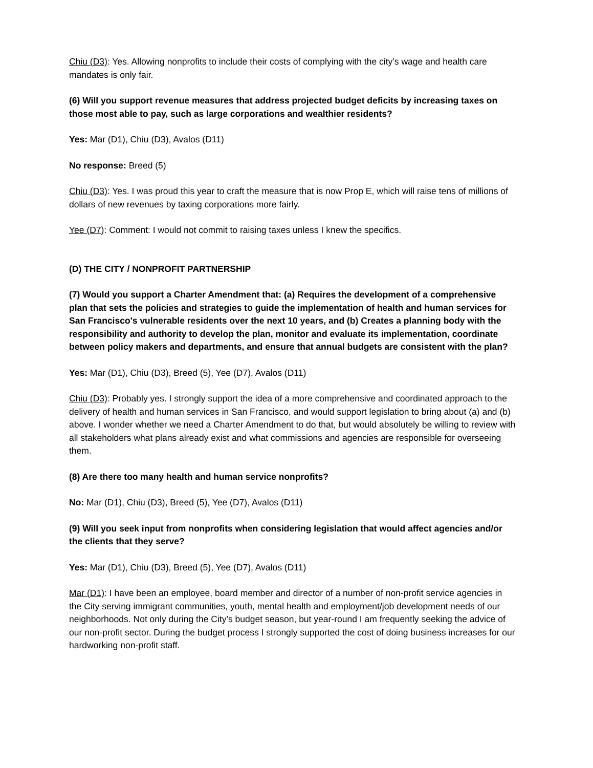Chiu (D3): Yes. Allowing nonprofits to include their costs of complying with the city’s wage and health care mandates is only fair.
(6) Will you support revenue measures that address projected budget deficits by increasing taxes on those most able to pay, such as large corporations and wealthier residents?
Yes: Mar (D1), Chiu (D3), Avalos (D11)
No response: Breed (5)
Chiu (D3): Yes. I was proud this year to craft the measure that is now Prop E, which will raise tens of millions of dollars of new revenues by taxing corporations more fairly.
Yee (D7): Comment: I would not commit to raising taxes unless I knew the specifics.
(D) THE CITY / NONPROFIT PARTNERSHIP
(7) Would you support a Charter Amendment that: (a) Requires the development of a comprehensive plan that sets the policies and strategies to guide the implementation of health and human services for San Francisco's vulnerable residents over the next 10 years, and (b) Creates a planning body with the responsibility and authority to develop the plan, monitor and evaluate its implementation, coordinate between policy makers and departments, and ensure that annual budgets are consistent with the plan?
Yes: Mar (D1), Chiu (D3), Breed (5), Yee (D7), Avalos (D11)
Chiu (D3): Probably yes. I strongly support the idea of a more comprehensive and coordinated approach to the delivery of health and human services in San Francisco, and would support legislation to bring about (a) and (b) above. I wonder whether we need a Charter Amendment to do that, but would absolutely be willing to review with all stakeholders what plans already exist and what commissions and agencies are responsible for overseeing them.
(8) Are there too many health and human service nonprofits?
No: Mar (D1), Chiu (D3), Breed (5), Yee (D7), Avalos (D11)
(9) Will you seek input from nonprofits when considering legislation that would affect agencies and/or the clients that they serve?
Yes: Mar (D1), Chiu (D3), Breed (5), Yee (D7), Avalos (D11)
Mar (D1): I have been an employee, board member and director of a number of non-profit service agencies in the City serving immigrant communities, youth, mental health and employment/job development needs of our neighborhoods. Not only during the City’s budget season, but year-round I am frequently seeking the advice of our non-profit sector. During the budget process I strongly supported the cost of doing business increases for our hardworking non-profit staff.